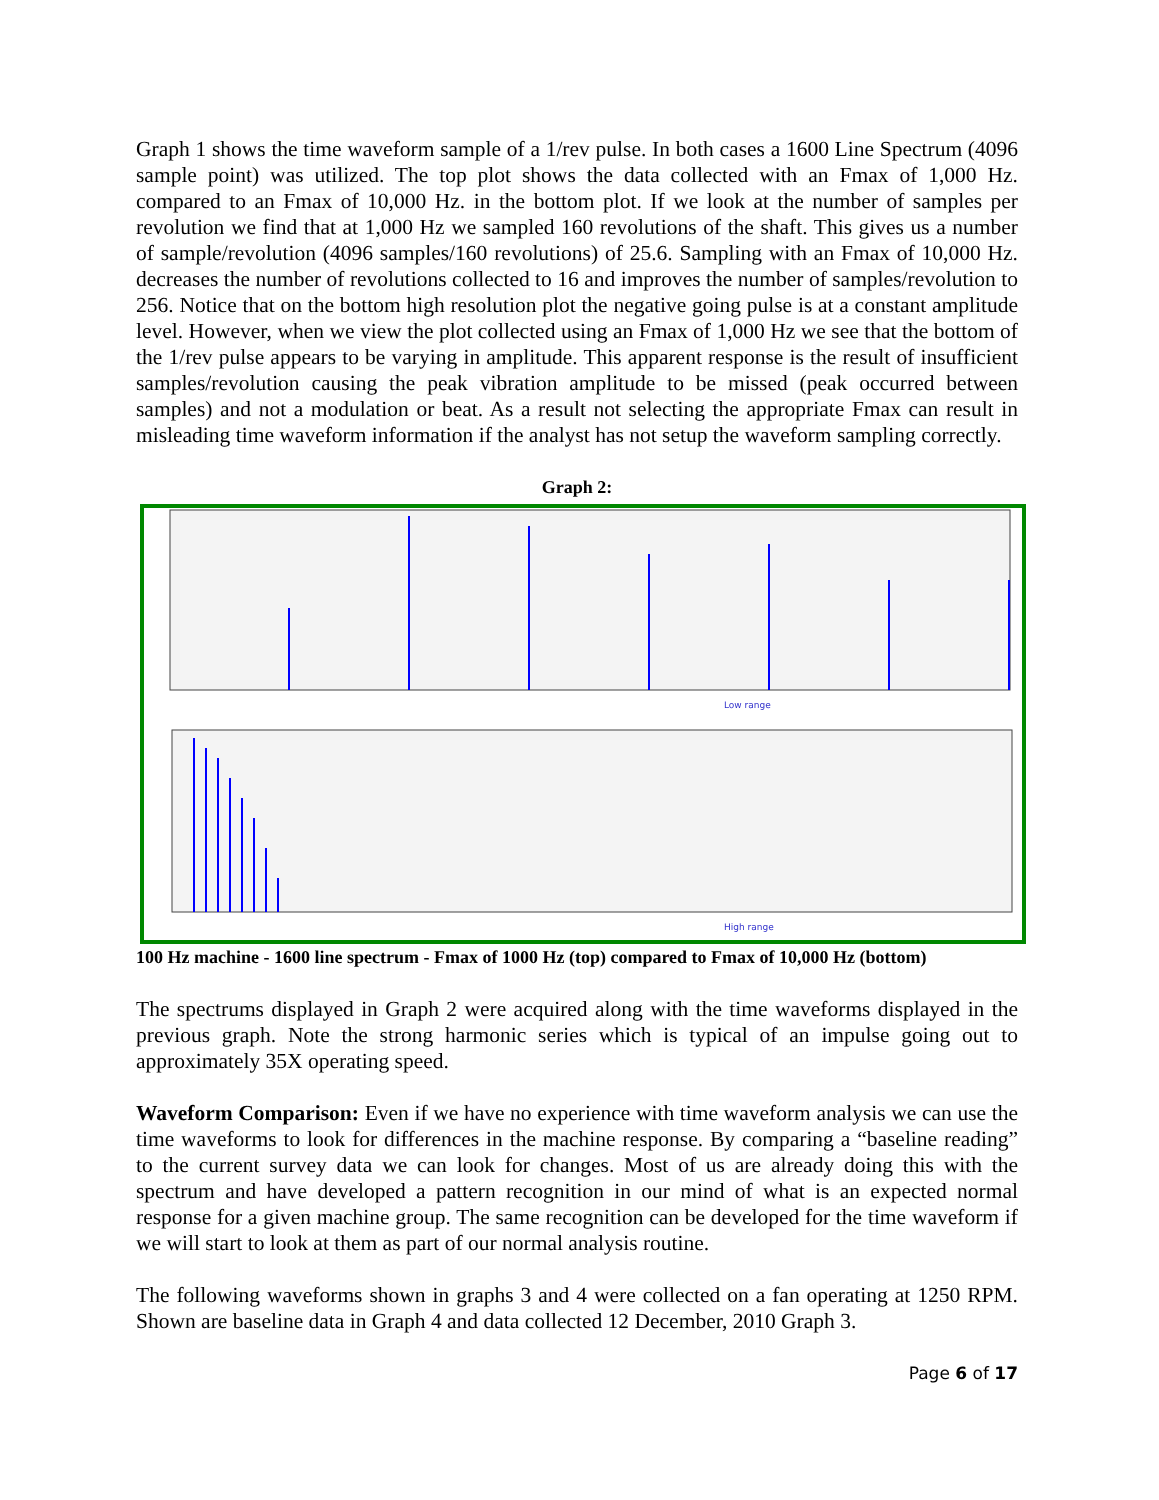Graph 1 shows the time waveform sample of a 1/rev pulse. In both cases a 1600 Line Spectrum (4096 sample point) was utilized. The top plot shows the data collected with an Fmax of 1,000 Hz. compared to an Fmax of 10,000 Hz. in the bottom plot. If we look at the number of samples per revolution we find that at 1,000 Hz we sampled 160 revolutions of the shaft. This gives us a number of sample/revolution (4096 samples/160 revolutions) of 25.6. Sampling with an Fmax of 10,000 Hz. decreases the number of revolutions collected to 16 and improves the number of samples/revolution to 256. Notice that on the bottom high resolution plot the negative going pulse is at a constant amplitude level. However, when we view the plot collected using an Fmax of 1,000 Hz we see that the bottom of the 1/rev pulse appears to be varying in amplitude. This apparent response is the result of insufficient samples/revolution causing the peak vibration amplitude to be missed (peak occurred between samples) and not a modulation or beat. As a result not selecting the appropriate Fmax can result in misleading time waveform information if the analyst has not setup the waveform sampling correctly.
Graph 2:
Low range
High range
100 Hz machine - 1600 line spectrum - Fmax of 1000 Hz (top) compared to Fmax of 10,000 Hz (bottom)
The spectrums displayed in Graph 2 were acquired along with the time waveforms displayed in the previous graph. Note the strong harmonic series which is typical of an impulse going out to approximately 35X operating speed.
Waveform Comparison: Even if we have no experience with time waveform analysis we can use the time waveforms to look for differences in the machine response. By comparing a “baseline reading” to the current survey data we can look for changes. Most of us are already doing this with the spectrum and have developed a pattern recognition in our mind of what is an expected normal response for a given machine group. The same recognition can be developed for the time waveform if we will start to look at them as part of our normal analysis routine.
The following waveforms shown in graphs 3 and 4 were collected on a fan operating at 1250 RPM. Shown are baseline data in Graph 4 and data collected 12 December, 2010 Graph 3.
Page 6 of 17